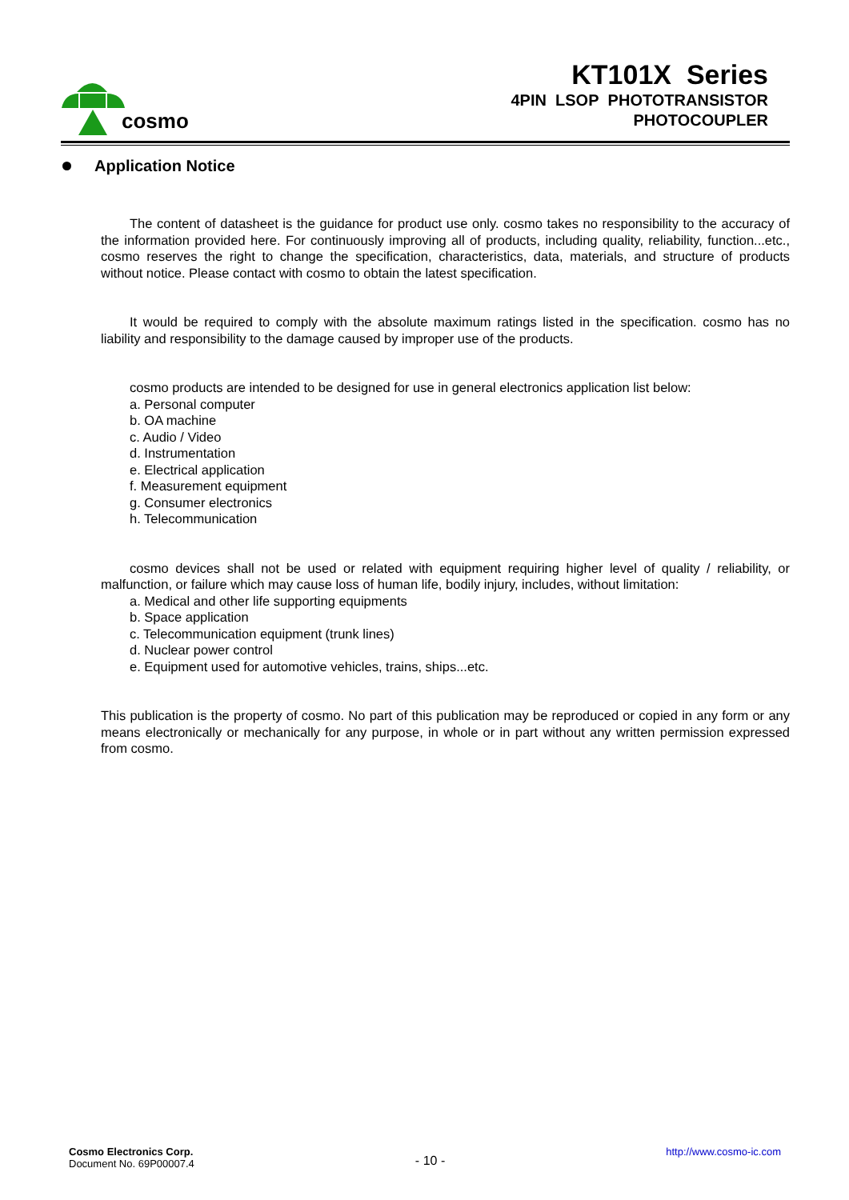cosmo
KT101X Series
4PIN LSOP PHOTOTRANSISTOR
PHOTOCOUPLER
Application Notice
The content of datasheet is the guidance for product use only. cosmo takes no responsibility to the accuracy of the information provided here. For continuously improving all of products, including quality, reliability, function...etc., cosmo reserves the right to change the specification, characteristics, data, materials, and structure of products without notice. Please contact with cosmo to obtain the latest specification.
It would be required to comply with the absolute maximum ratings listed in the specification. cosmo has no liability and responsibility to the damage caused by improper use of the products.
cosmo products are intended to be designed for use in general electronics application list below:
a. Personal computer
b. OA machine
c. Audio / Video
d. Instrumentation
e. Electrical application
f. Measurement equipment
g. Consumer electronics
h. Telecommunication
cosmo devices shall not be used or related with equipment requiring higher level of quality / reliability, or malfunction, or failure which may cause loss of human life, bodily injury, includes, without limitation:
a. Medical and other life supporting equipments
b. Space application
c. Telecommunication equipment (trunk lines)
d. Nuclear power control
e. Equipment used for automotive vehicles, trains, ships...etc.
This publication is the property of cosmo. No part of this publication may be reproduced or copied in any form or any means electronically or mechanically for any purpose, in whole or in part without any written permission expressed from cosmo.
Cosmo Electronics Corp.
Document No. 69P00007.4
- 10 -
http://www.cosmo-ic.com